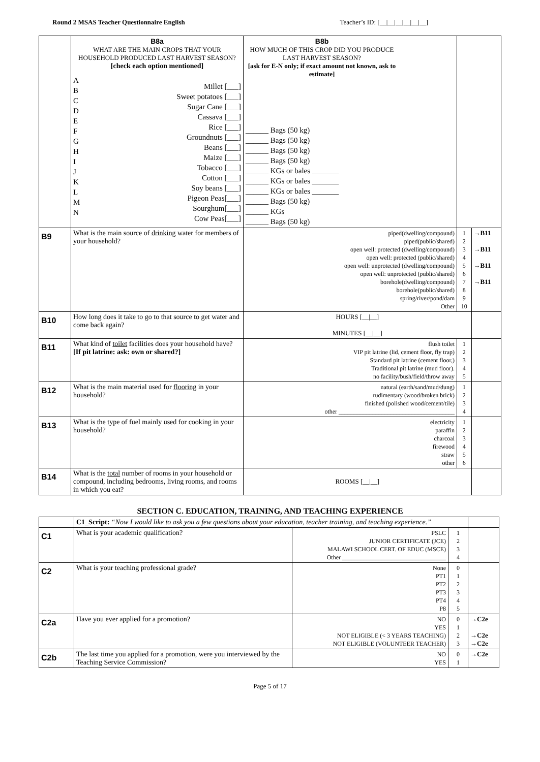Round 2 MSAS Teacher Questionnaire English Teacher’s ID: [__|__|__|__|__|__]
| | B8a WHAT ARE THE MAIN CROPS THAT YOUR HOUSEHOLD PRODUCED LAST HARVEST SEASON? [check each option mentioned] A B C D E F G H I J K L M N Millet [___] Sweet potatoes [___] Sugar Cane [___] Cassava [___] Rice [___] Groundnuts [___] Beans [___] Maize [___] Tobacco [___] Cotton [___] Soy beans [___] Pigeon Peas[___] Sourghum[___] Cow Peas[___] | B8b HOW MUCH OF THIS CROP DID YOU PRODUCE LAST HARVEST SEASON? [ask for E-N only; if exact amount not known, ask to estimate] ______ Bags (50 kg) ______ Bags (50 kg) ______ Bags (50 kg) ______ Bags (50 kg) ______ KGs or bales _______ ______ KGs or bales _______ ______ KGs or bales _______ ______ Bags (50 kg) ______ KGs ______ Bags (50 kg) | | |
| B9 | What is the main source of drinking water for members of your household? | piped(dwelling/compound) piped(public/shared) open well: protected (dwelling/compound) open well: protected (public/shared) open well: unprotected (dwelling/compound) open well: unprotected (public/shared) borehole(dwelling/compound) borehole(public/shared) spring/river/pond/dam Other | 1 2 3 4 5 6 7 8 9 10 | →B11 →B11 →B11 →B11 |
| B10 | How long does it take to go to that source to get water and come back again? | HOURS [__/__] MINUTES [__/__] | | |
| B11 | What kind of toilet facilities does your household have? [If pit latrine: ask: own or shared?] | flush toilet VIP pit latrine (lid, cement floor, fly trap) Standard pit latrine (cement floor,) Traditional pit latrine (mud floor). no facility/bush/field/throw away | 1 2 3 4 5 | |
| B12 | What is the main material used for flooring in your household? | natural (earth/sand/mud/dung) rudimentary (wood/broken brick) finished (polished wood/cement/tile) other ______________________________________ | 1 2 3 4 | |
| B13 | What is the type of fuel mainly used for cooking in your household? | electricity paraffin charcoal firewood straw other | 1 2 3 4 5 6 | |
| B14 | What is the total number of rooms in your household or compound, including bedrooms, living rooms, and rooms in which you eat? | ROOMS [__/__] | | |
SECTION C. EDUCATION, TRAINING, AND TEACHING EXPERIENCE
| | C1_Script: “Now I would like to ask you a few questions about your education, teacher training, and teaching experience.” | | | |
| C1 | What is your academic qualification? | PSLC JUNIOR CERTIFICATE (JCE) MALAWI SCHOOL CERT. OF EDUC (MSCE) Other __________________________________ | 1 2 3 4 | |
| C2 | What is your teaching professional grade? | None PT1 PT2 PT3 PT4 P8 | 0 1 2 3 4 5 | |
| C2a | Have you ever applied for a promotion? | NO YES NOT ELIGIBLE (< 3 YEARS TEACHING) NOT ELIGIBLE (VOLUNTEER TEACHER) | 0 1 2 3 | →C2e →C2e →C2e |
| C2b | The last time you applied for a promotion, were you interviewed by the Teaching Service Commission? | NO YES | 0 1 | →C2e |
Page 5 of 17